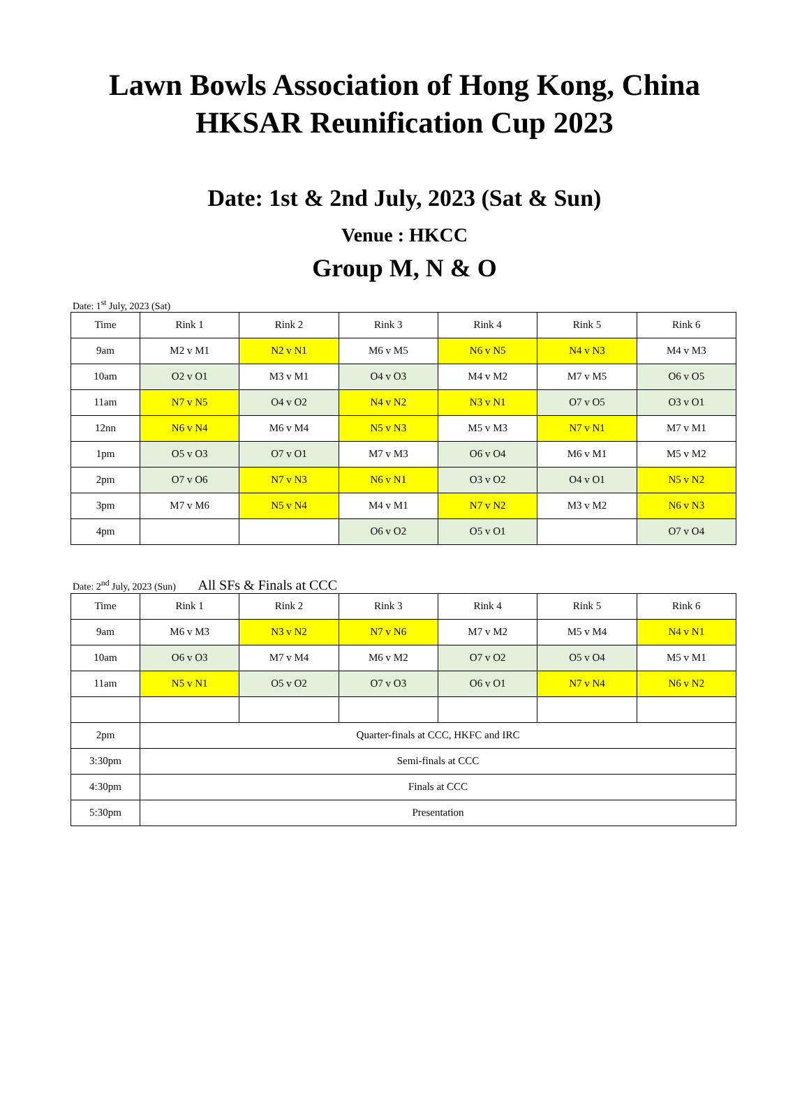Lawn Bowls Association of Hong Kong, China
HKSAR Reunification Cup 2023
Date: 1st & 2nd July, 2023 (Sat & Sun)
Venue : HKCC
Group M, N & O
Date: 1<sup>st</sup> July, 2023 (Sat)
| Time | Rink 1 | Rink 2 | Rink 3 | Rink 4 | Rink 5 | Rink 6 |
| --- | --- | --- | --- | --- | --- | --- |
| 9am | M2 v M1 | N2 v N1 | M6 v M5 | N6 v N5 | N4 v N3 | M4 v M3 |
| 10am | O2 v O1 | M3 v M1 | O4 v O3 | M4 v M2 | M7 v M5 | O6 v O5 |
| 11am | N7 v N5 | O4 v O2 | N4 v N2 | N3 v N1 | O7 v O5 | O3 v O1 |
| 12nn | N6 v N4 | M6 v M4 | N5 v N3 | M5 v M3 | N7 v N1 | M7 v M1 |
| 1pm | O5 v O3 | O7 v O1 | M7 v M3 | O6 v O4 | M6 v M1 | M5 v M2 |
| 2pm | O7 v O6 | N7 v N3 | N6 v N1 | O3 v O2 | O4 v O1 | N5 v N2 |
| 3pm | M7 v M6 | N5 v N4 | M4 v M1 | N7 v N2 | M3 v M2 | N6 v N3 |
| 4pm | | | O6 v O2 | O5 v O1 | | O7 v O4 |
Date: 2<sup>nd</sup> July, 2023 (Sun) All SFs & Finals at CCC
| Time | Rink 1 | Rink 2 | Rink 3 | Rink 4 | Rink 5 | Rink 6 |
| --- | --- | --- | --- | --- | --- | --- |
| 9am | M6 v M3 | N3 v N2 | N7 v N6 | M7 v M2 | M5 v M4 | N4 v N1 |
| 10am | O6 v O3 | M7 v M4 | M6 v M2 | O7 v O2 | O5 v O4 | M5 v M1 |
| 11am | N5 v N1 | O5 v O2 | O7 v O3 | O6 v O1 | N7 v N4 | N6 v N2 |
| 2pm | Quarter-finals at CCC, HKFC and IRC | | | | | |
| 3:30pm | Semi-finals at CCC | | | | | |
| 4:30pm | Finals at CCC | | | | | |
| 5:30pm | Presentation | | | | | |